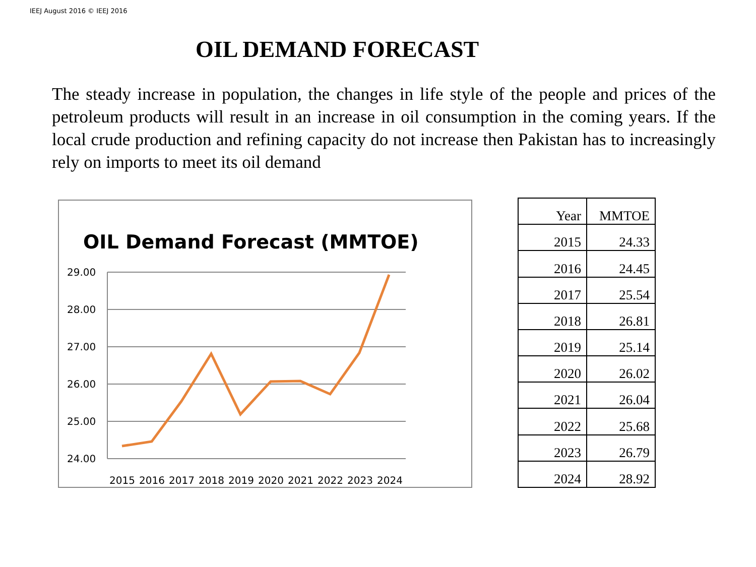IEEJ August 2016 © IEEJ 2016
OIL DEMAND FORECAST
The steady increase in population, the changes in life style of the people and prices of the petroleum products will result in an increase in oil consumption in the coming years. If the local crude production and refining capacity do not increase then Pakistan has to increasingly rely on imports to meet its oil demand
OIL Demand Forecast (MMTOE)
29.00
28.00
27.00
26.00
25.00
24.00
2015
2016
2017
2018
2019
2020
2021
2022
2023
2024
| Year | MMTOE |
| --- | --- |
| 2015 | 24.33 |
| 2016 | 24.45 |
| 2017 | 25.54 |
| 2018 | 26.81 |
| 2019 | 25.14 |
| 2020 | 26.02 |
| 2021 | 26.04 |
| 2022 | 25.68 |
| 2023 | 26.79 |
| 2024 | 28.92 |